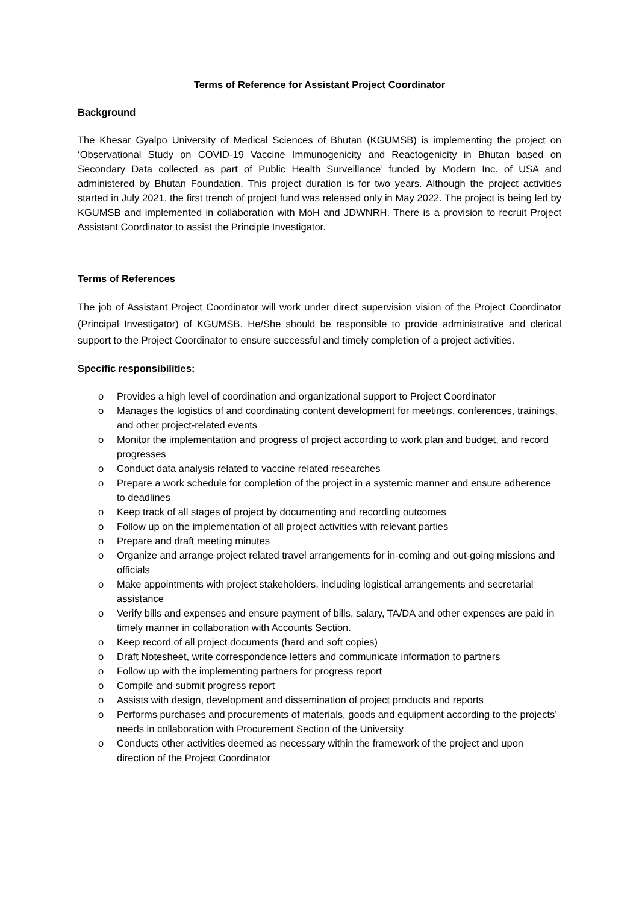Terms of Reference for Assistant Project Coordinator
Background
The Khesar Gyalpo University of Medical Sciences of Bhutan (KGUMSB) is implementing the project on ‘Observational Study on COVID-19 Vaccine Immunogenicity and Reactogenicity in Bhutan based on Secondary Data collected as part of Public Health Surveillance’ funded by Modern Inc. of USA and administered by Bhutan Foundation. This project duration is for two years. Although the project activities started in July 2021, the first trench of project fund was released only in May 2022. The project is being led by KGUMSB and implemented in collaboration with MoH and JDWNRH. There is a provision to recruit Project Assistant Coordinator to assist the Principle Investigator.
Terms of References
The job of Assistant Project Coordinator will work under direct supervision vision of the Project Coordinator (Principal Investigator) of KGUMSB. He/She should be responsible to provide administrative and clerical support to the Project Coordinator to ensure successful and timely completion of a project activities.
Specific responsibilities:
o Provides a high level of coordination and organizational support to Project Coordinator
o Manages the logistics of and coordinating content development for meetings, conferences, trainings, and other project-related events
o Monitor the implementation and progress of project according to work plan and budget, and record progresses
o Conduct data analysis related to vaccine related researches
o Prepare a work schedule for completion of the project in a systemic manner and ensure adherence to deadlines
o Keep track of all stages of project by documenting and recording outcomes
o Follow up on the implementation of all project activities with relevant parties
o Prepare and draft meeting minutes
o Organize and arrange project related travel arrangements for in-coming and out-going missions and officials
o Make appointments with project stakeholders, including logistical arrangements and secretarial assistance
o Verify bills and expenses and ensure payment of bills, salary, TA/DA and other expenses are paid in timely manner in collaboration with Accounts Section.
o Keep record of all project documents (hard and soft copies)
o Draft Notesheet, write correspondence letters and communicate information to partners
o Follow up with the implementing partners for progress report
o Compile and submit progress report
o Assists with design, development and dissemination of project products and reports
o Performs purchases and procurements of materials, goods and equipment according to the projects’ needs in collaboration with Procurement Section of the University
o Conducts other activities deemed as necessary within the framework of the project and upon direction of the Project Coordinator